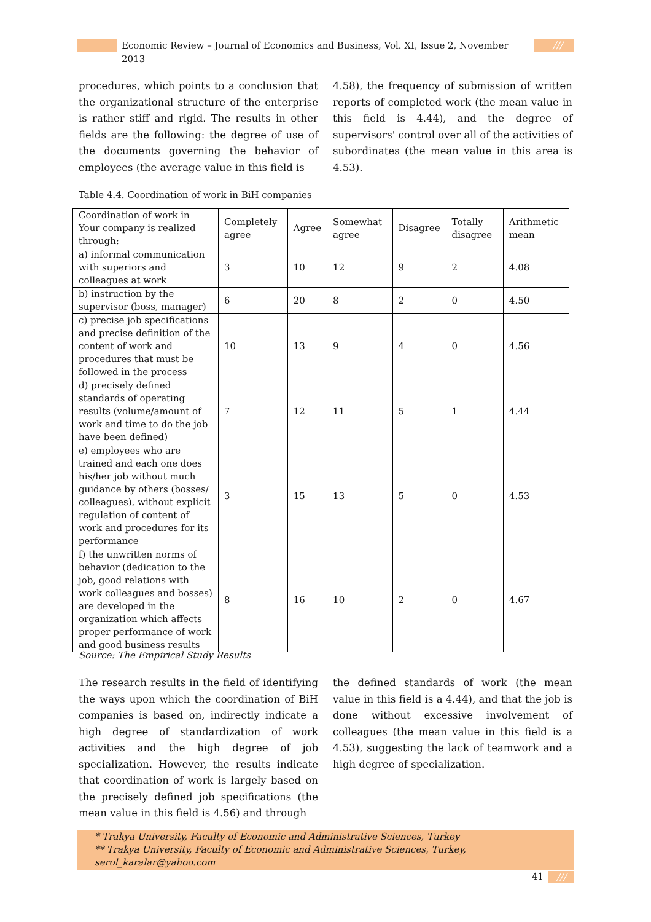Economic Review – Journal of Economics and Business, Vol. XI, Issue 2, November 2013
///
procedures, which points to a conclusion that the organizational structure of the enterprise is rather stiff and rigid. The results in other fields are the following: the degree of use of the documents governing the behavior of employees (the average value in this field is
4.58), the frequency of submission of written reports of completed work (the mean value in this field is 4.44), and the degree of supervisors' control over all of the activities of subordinates (the mean value in this area is 4.53).
Table 4.4. Coordination of work in BiH companies
| Coordination of work in Your company is realized through: | Completely agree | Agree | Somewhat agree | Disagree | Totally disagree | Arithmetic mean |
| --- | --- | --- | --- | --- | --- | --- |
| a) informal communication with superiors and colleagues at work | 3 | 10 | 12 | 9 | 2 | 4.08 |
| b) instruction by the supervisor (boss, manager) | 6 | 20 | 8 | 2 | 0 | 4.50 |
| c) precise job specifications and precise definition of the content of work and procedures that must be followed in the process | 10 | 13 | 9 | 4 | 0 | 4.56 |
| d) precisely defined standards of operating results (volume/amount of work and time to do the job have been defined) | 7 | 12 | 11 | 5 | 1 | 4.44 |
| e) employees who are trained and each one does his/her job without much guidance by others (bosses/ colleagues), without explicit regulation of content of work and procedures for its performance | 3 | 15 | 13 | 5 | 0 | 4.53 |
| f) the unwritten norms of behavior (dedication to the job, good relations with work colleagues and bosses) are developed in the organization which affects proper performance of work and good business results | 8 | 16 | 10 | 2 | 0 | 4.67 |
Source: The Empirical Study Results
The research results in the field of identifying the ways upon which the coordination of BiH companies is based on, indirectly indicate a high degree of standardization of work activities and the high degree of job specialization. However, the results indicate that coordination of work is largely based on the precisely defined job specifications (the mean value in this field is 4.56) and through
the defined standards of work (the mean value in this field is a 4.44), and that the job is done without excessive involvement of colleagues (the mean value in this field is a 4.53), suggesting the lack of teamwork and a high degree of specialization.
* Trakya University, Faculty of Economic and Administrative Sciences, Turkey
** Trakya University, Faculty of Economic and Administrative Sciences, Turkey, serol_karalar@yahoo.com
41 ///